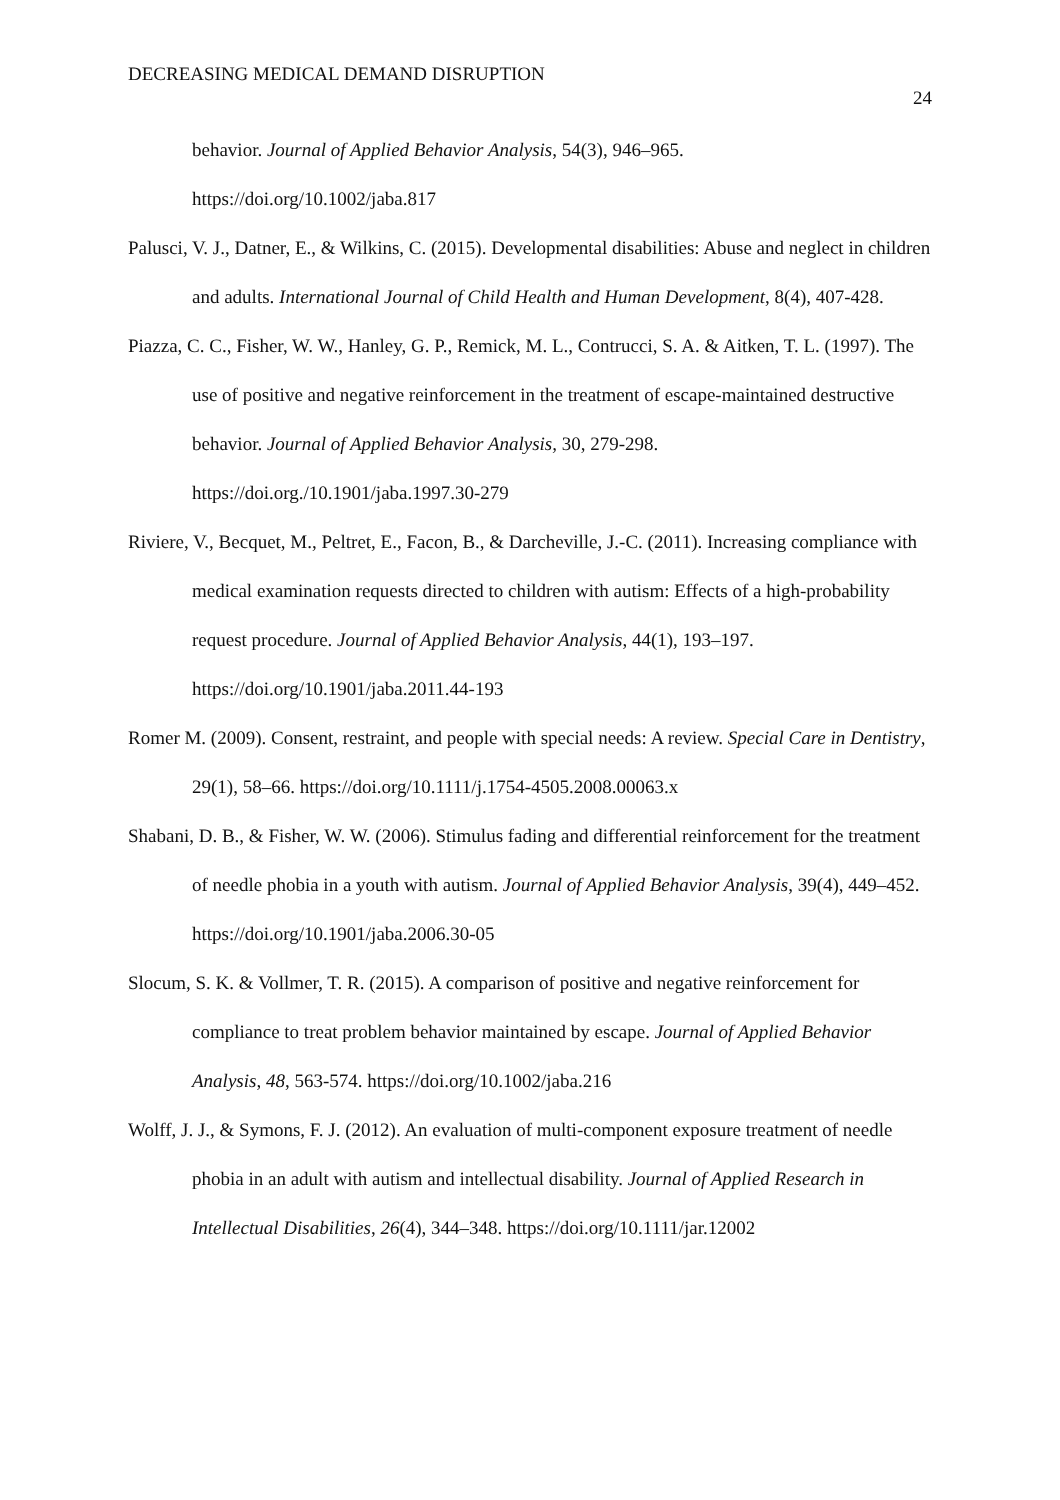DECREASING MEDICAL DEMAND DISRUPTION
24
behavior. Journal of Applied Behavior Analysis, 54(3), 946–965. https://doi.org/10.1002/jaba.817
Palusci, V. J., Datner, E., & Wilkins, C. (2015). Developmental disabilities: Abuse and neglect in children and adults. International Journal of Child Health and Human Development, 8(4), 407-428.
Piazza, C. C., Fisher, W. W., Hanley, G. P., Remick, M. L., Contrucci, S. A. & Aitken, T. L. (1997). The use of positive and negative reinforcement in the treatment of escape-maintained destructive behavior. Journal of Applied Behavior Analysis, 30, 279-298. https://doi.org./10.1901/jaba.1997.30-279
Riviere, V., Becquet, M., Peltret, E., Facon, B., & Darcheville, J.-C. (2011). Increasing compliance with medical examination requests directed to children with autism: Effects of a high-probability request procedure. Journal of Applied Behavior Analysis, 44(1), 193–197. https://doi.org/10.1901/jaba.2011.44-193
Romer M. (2009). Consent, restraint, and people with special needs: A review. Special Care in Dentistry, 29(1), 58–66. https://doi.org/10.1111/j.1754-4505.2008.00063.x
Shabani, D. B., & Fisher, W. W. (2006). Stimulus fading and differential reinforcement for the treatment of needle phobia in a youth with autism. Journal of Applied Behavior Analysis, 39(4), 449–452. https://doi.org/10.1901/jaba.2006.30-05
Slocum, S. K. & Vollmer, T. R. (2015). A comparison of positive and negative reinforcement for compliance to treat problem behavior maintained by escape. Journal of Applied Behavior Analysis, 48, 563-574. https://doi.org/10.1002/jaba.216
Wolff, J. J., & Symons, F. J. (2012). An evaluation of multi-component exposure treatment of needle phobia in an adult with autism and intellectual disability. Journal of Applied Research in Intellectual Disabilities, 26(4), 344–348. https://doi.org/10.1111/jar.12002